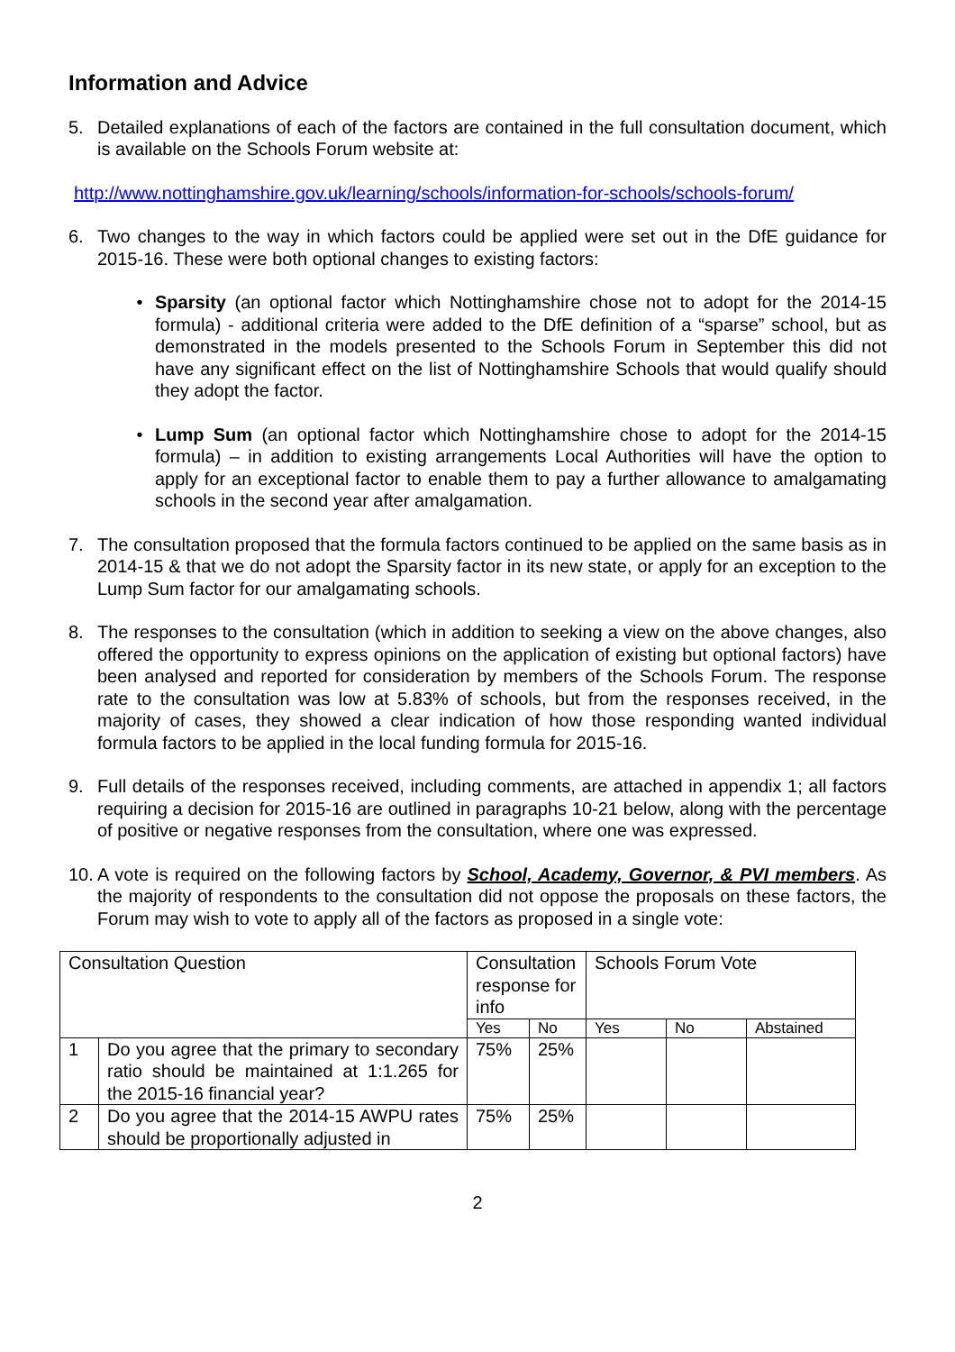Information and Advice
5. Detailed explanations of each of the factors are contained in the full consultation document, which is available on the Schools Forum website at:
http://www.nottinghamshire.gov.uk/learning/schools/information-for-schools/schools-forum/
6. Two changes to the way in which factors could be applied were set out in the DfE guidance for 2015-16. These were both optional changes to existing factors:
• Sparsity (an optional factor which Nottinghamshire chose not to adopt for the 2014-15 formula) - additional criteria were added to the DfE definition of a “sparse” school, but as demonstrated in the models presented to the Schools Forum in September this did not have any significant effect on the list of Nottinghamshire Schools that would qualify should they adopt the factor.
• Lump Sum (an optional factor which Nottinghamshire chose to adopt for the 2014-15 formula) – in addition to existing arrangements Local Authorities will have the option to apply for an exceptional factor to enable them to pay a further allowance to amalgamating schools in the second year after amalgamation.
7. The consultation proposed that the formula factors continued to be applied on the same basis as in 2014-15 & that we do not adopt the Sparsity factor in its new state, or apply for an exception to the Lump Sum factor for our amalgamating schools.
8. The responses to the consultation (which in addition to seeking a view on the above changes, also offered the opportunity to express opinions on the application of existing but optional factors) have been analysed and reported for consideration by members of the Schools Forum. The response rate to the consultation was low at 5.83% of schools, but from the responses received, in the majority of cases, they showed a clear indication of how those responding wanted individual formula factors to be applied in the local funding formula for 2015-16.
9. Full details of the responses received, including comments, are attached in appendix 1; all factors requiring a decision for 2015-16 are outlined in paragraphs 10-21 below, along with the percentage of positive or negative responses from the consultation, where one was expressed.
10.
A vote is required on the following factors by School, Academy, Governor, & PVI members. As the majority of respondents to the consultation did not oppose the proposals on these factors, the Forum may wish to vote to apply all of the factors as proposed in a single vote:
| Consultation Question | | Consultation response for info | | Schools Forum Vote | | |
| | | Yes | No | Yes | No | Abstained |
| 1 | Do you agree that the primary to secondary ratio should be maintained at 1:1.265 for the 2015-16 financial year? | 75% | 25% | | | |
| 2 | Do you agree that the 2014-15 AWPU rates should be proportionally adjusted in | 75% | 25% | | | |
2